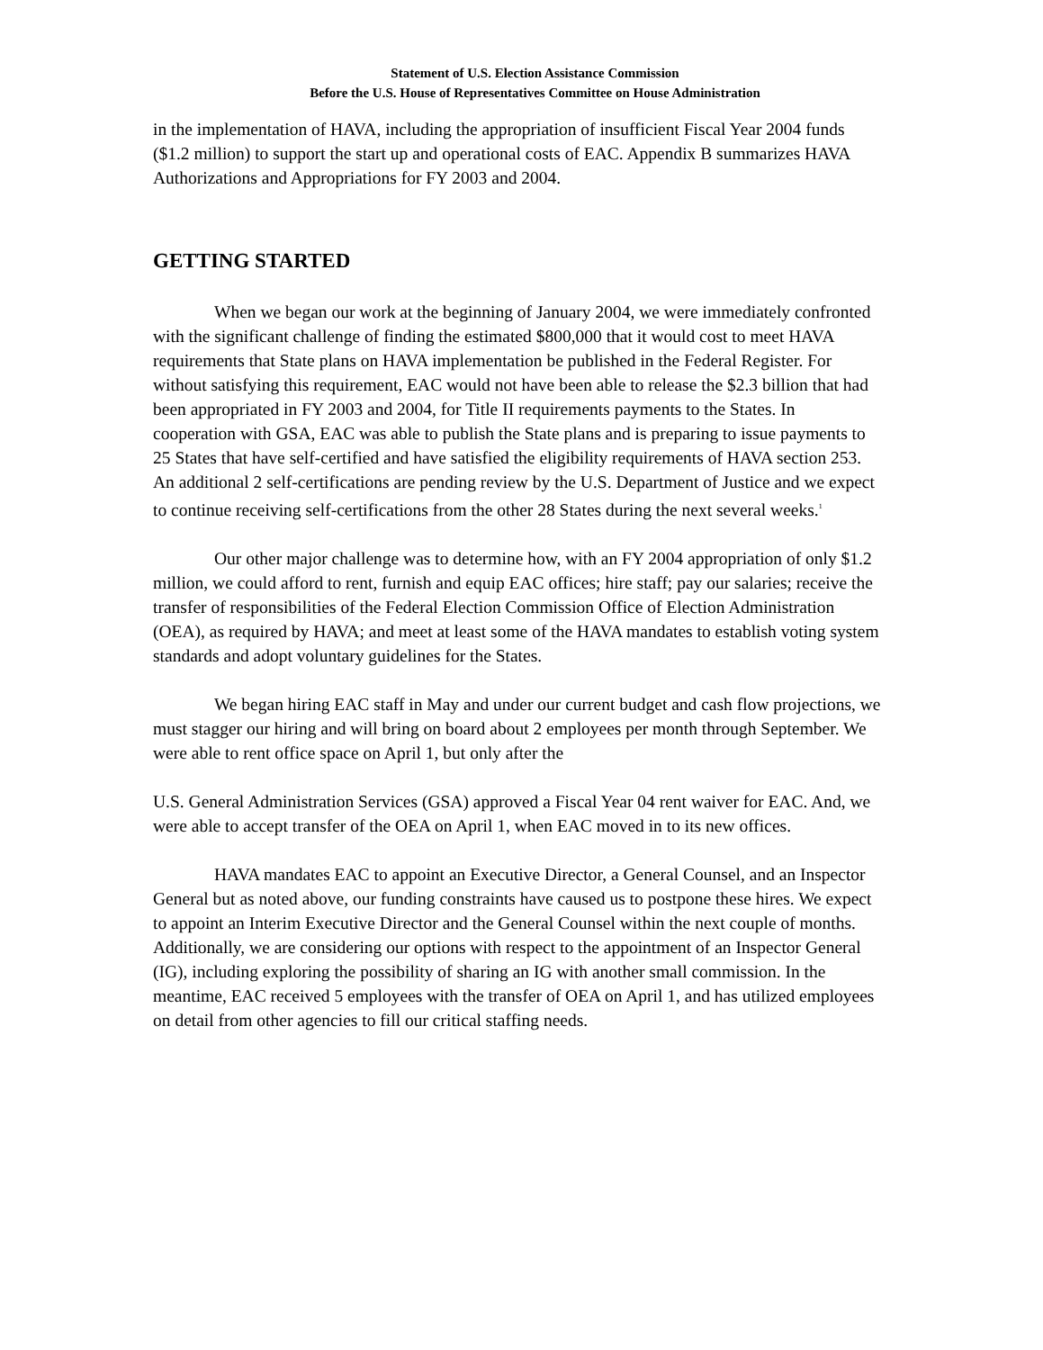Statement of U.S. Election Assistance Commission
Before the U.S. House of Representatives Committee on House Administration
in the implementation of HAVA, including the appropriation of insufficient Fiscal Year 2004 funds ($1.2 million) to support the start up and operational costs of EAC. Appendix B summarizes HAVA Authorizations and Appropriations for FY 2003 and 2004.
GETTING STARTED
When we began our work at the beginning of January 2004, we were immediately confronted with the significant challenge of finding the estimated $800,000 that it would cost to meet HAVA requirements that State plans on HAVA implementation be published in the Federal Register. For without satisfying this requirement, EAC would not have been able to release the $2.3 billion that had been appropriated in FY 2003 and 2004, for Title II requirements payments to the States. In cooperation with GSA, EAC was able to publish the State plans and is preparing to issue payments to 25 States that have self-certified and have satisfied the eligibility requirements of HAVA section 253. An additional 2 self-certifications are pending review by the U.S. Department of Justice and we expect to continue receiving self-certifications from the other 28 States during the next several weeks.<sup>1</sup>
Our other major challenge was to determine how, with an FY 2004 appropriation of only $1.2 million, we could afford to rent, furnish and equip EAC offices; hire staff; pay our salaries; receive the transfer of responsibilities of the Federal Election Commission Office of Election Administration (OEA), as required by HAVA; and meet at least some of the HAVA mandates to establish voting system standards and adopt voluntary guidelines for the States.
We began hiring EAC staff in May and under our current budget and cash flow projections, we must stagger our hiring and will bring on board about 2 employees per month through September. We were able to rent office space on April 1, but only after the
U.S. General Administration Services (GSA) approved a Fiscal Year 04 rent waiver for EAC. And, we were able to accept transfer of the OEA on April 1, when EAC moved in to its new offices.
HAVA mandates EAC to appoint an Executive Director, a General Counsel, and an Inspector General but as noted above, our funding constraints have caused us to postpone these hires. We expect to appoint an Interim Executive Director and the General Counsel within the next couple of months. Additionally, we are considering our options with respect to the appointment of an Inspector General (IG), including exploring the possibility of sharing an IG with another small commission. In the meantime, EAC received 5 employees with the transfer of OEA on April 1, and has utilized employees on detail from other agencies to fill our critical staffing needs.